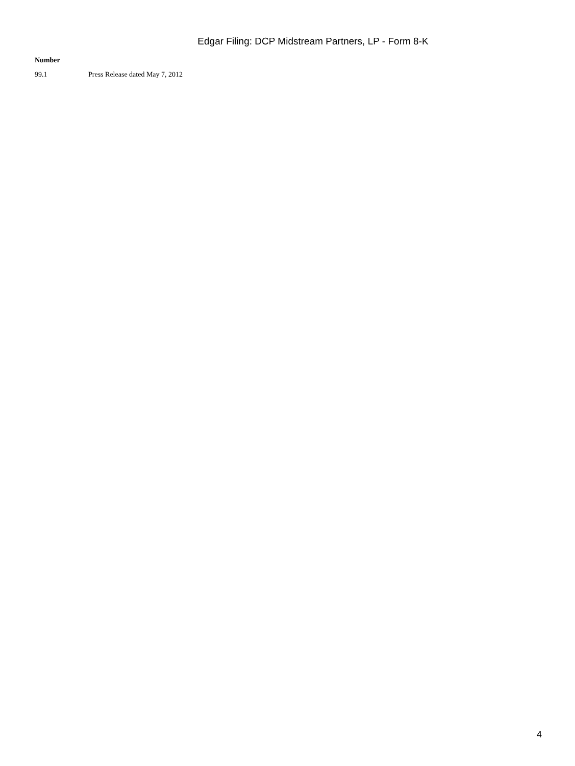Edgar Filing: DCP Midstream Partners, LP - Form 8-K
| Number | |
| --- | --- |
| 99.1 | Press Release dated May 7, 2012 |
4